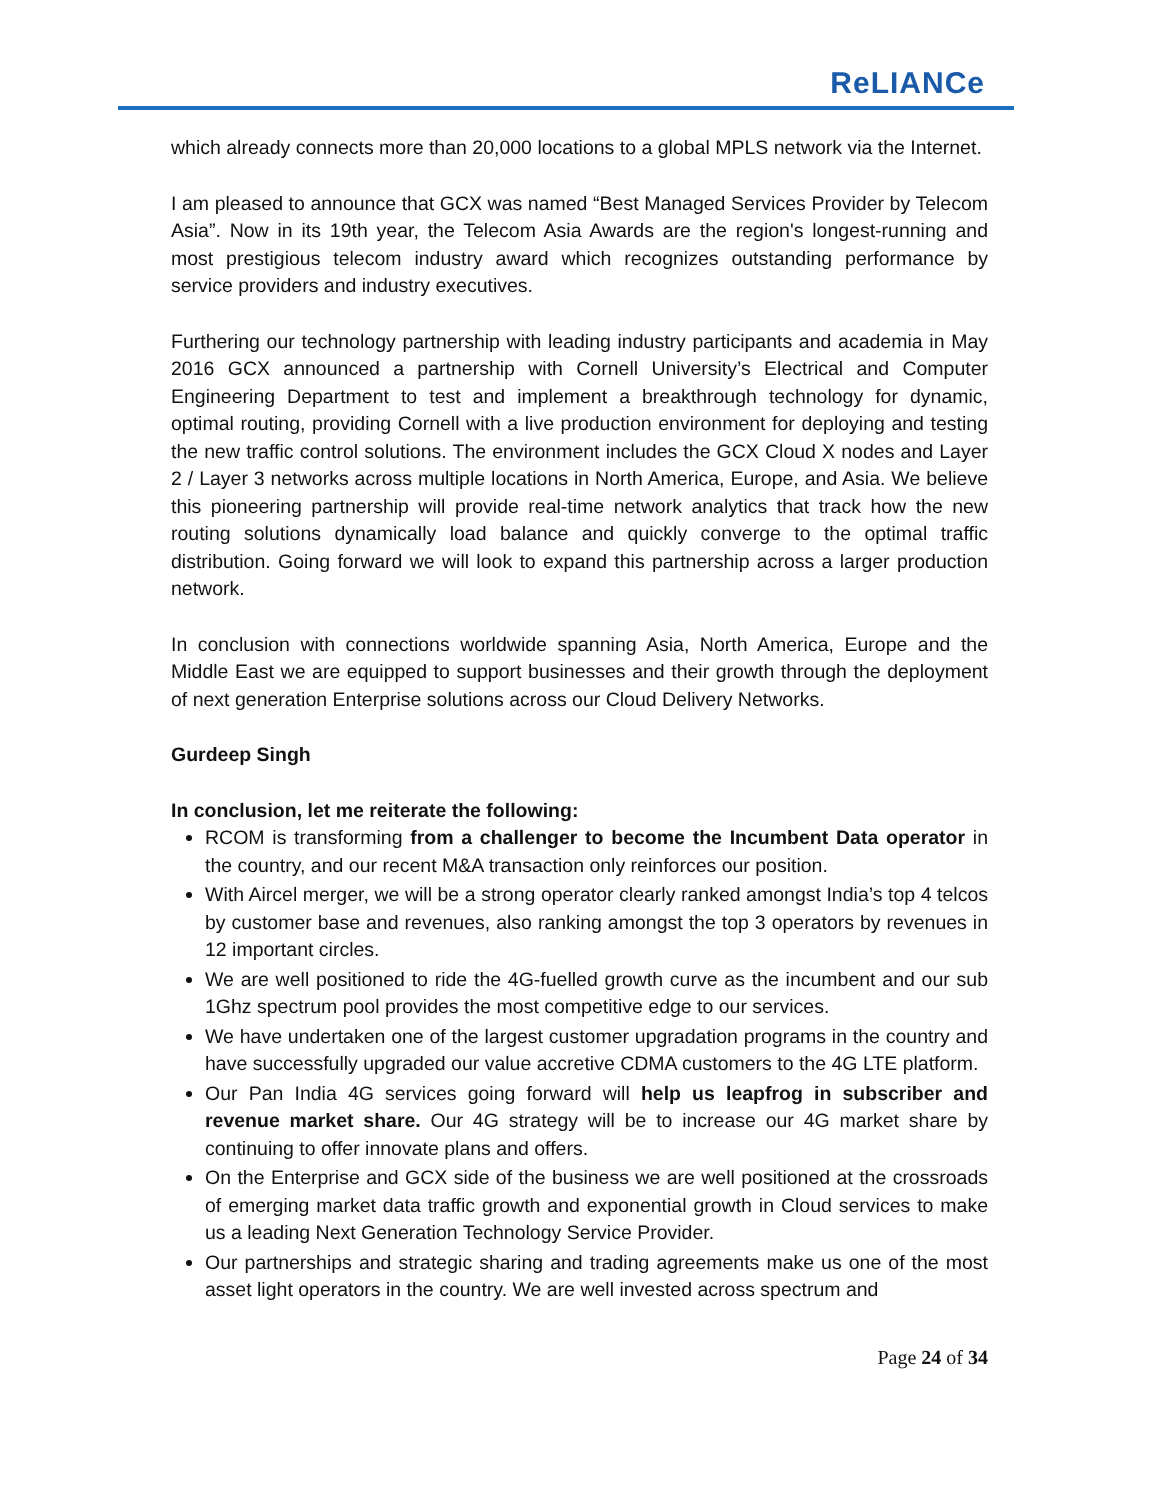ReLIANCe
which already connects more than 20,000 locations to a global MPLS network via the Internet.
I am pleased to announce that GCX was named “Best Managed Services Provider by Telecom Asia”. Now in its 19th year, the Telecom Asia Awards are the region's longest-running and most prestigious telecom industry award which recognizes outstanding performance by service providers and industry executives.
Furthering our technology partnership with leading industry participants and academia in May 2016 GCX announced a partnership with Cornell University’s Electrical and Computer Engineering Department to test and implement a breakthrough technology for dynamic, optimal routing, providing Cornell with a live production environment for deploying and testing the new traffic control solutions. The environment includes the GCX Cloud X nodes and Layer 2 / Layer 3 networks across multiple locations in North America, Europe, and Asia. We believe this pioneering partnership will provide real-time network analytics that track how the new routing solutions dynamically load balance and quickly converge to the optimal traffic distribution. Going forward we will look to expand this partnership across a larger production network.
In conclusion with connections worldwide spanning Asia, North America, Europe and the Middle East we are equipped to support businesses and their growth through the deployment of next generation Enterprise solutions across our Cloud Delivery Networks.
Gurdeep Singh
In conclusion, let me reiterate the following:
RCOM is transforming from a challenger to become the Incumbent Data operator in the country, and our recent M&A transaction only reinforces our position.
With Aircel merger, we will be a strong operator clearly ranked amongst India’s top 4 telcos by customer base and revenues, also ranking amongst the top 3 operators by revenues in 12 important circles.
We are well positioned to ride the 4G-fuelled growth curve as the incumbent and our sub 1Ghz spectrum pool provides the most competitive edge to our services.
We have undertaken one of the largest customer upgradation programs in the country and have successfully upgraded our value accretive CDMA customers to the 4G LTE platform.
Our Pan India 4G services going forward will help us leapfrog in subscriber and revenue market share. Our 4G strategy will be to increase our 4G market share by continuing to offer innovate plans and offers.
On the Enterprise and GCX side of the business we are well positioned at the crossroads of emerging market data traffic growth and exponential growth in Cloud services to make us a leading Next Generation Technology Service Provider.
Our partnerships and strategic sharing and trading agreements make us one of the most asset light operators in the country. We are well invested across spectrum and
Page 24 of 34